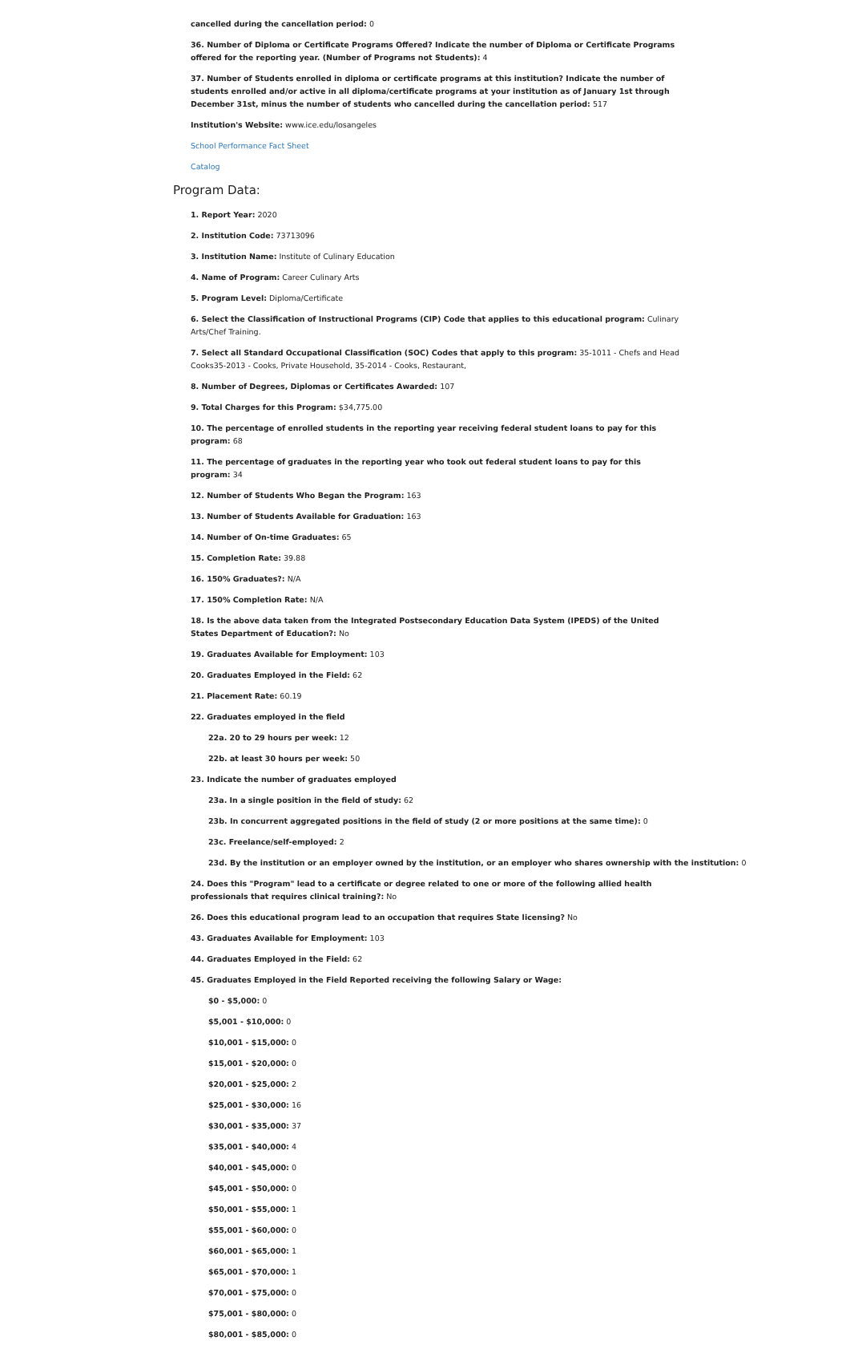cancelled during the cancellation period: 0
36. Number of Diploma or Certificate Programs Offered? Indicate the number of Diploma or Certificate Programs offered for the reporting year. (Number of Programs not Students): 4
37. Number of Students enrolled in diploma or certificate programs at this institution? Indicate the number of students enrolled and/or active in all diploma/certificate programs at your institution as of January 1st through December 31st, minus the number of students who cancelled during the cancellation period: 517
Institution's Website: www.ice.edu/losangeles
School Performance Fact Sheet
Catalog
Program Data:
1. Report Year: 2020
2. Institution Code: 73713096
3. Institution Name: Institute of Culinary Education
4. Name of Program: Career Culinary Arts
5. Program Level: Diploma/Certificate
6. Select the Classification of Instructional Programs (CIP) Code that applies to this educational program: Culinary Arts/Chef Training.
7. Select all Standard Occupational Classification (SOC) Codes that apply to this program: 35-1011 - Chefs and Head Cooks35-2013 - Cooks, Private Household, 35-2014 - Cooks, Restaurant,
8. Number of Degrees, Diplomas or Certificates Awarded: 107
9. Total Charges for this Program: $34,775.00
10. The percentage of enrolled students in the reporting year receiving federal student loans to pay for this program: 68
11. The percentage of graduates in the reporting year who took out federal student loans to pay for this program: 34
12. Number of Students Who Began the Program: 163
13. Number of Students Available for Graduation: 163
14. Number of On-time Graduates: 65
15. Completion Rate: 39.88
16. 150% Graduates?: N/A
17. 150% Completion Rate: N/A
18. Is the above data taken from the Integrated Postsecondary Education Data System (IPEDS) of the United States Department of Education?: No
19. Graduates Available for Employment: 103
20. Graduates Employed in the Field: 62
21. Placement Rate: 60.19
22. Graduates employed in the field
22a. 20 to 29 hours per week: 12
22b. at least 30 hours per week: 50
23. Indicate the number of graduates employed
23a. In a single position in the field of study: 62
23b. In concurrent aggregated positions in the field of study (2 or more positions at the same time): 0
23c. Freelance/self-employed: 2
23d. By the institution or an employer owned by the institution, or an employer who shares ownership with the institution: 0
24. Does this "Program" lead to a certificate or degree related to one or more of the following allied health professionals that requires clinical training?: No
26. Does this educational program lead to an occupation that requires State licensing? No
43. Graduates Available for Employment: 103
44. Graduates Employed in the Field: 62
45. Graduates Employed in the Field Reported receiving the following Salary or Wage:
$0 - $5,000: 0
$5,001 - $10,000: 0
$10,001 - $15,000: 0
$15,001 - $20,000: 0
$20,001 - $25,000: 2
$25,001 - $30,000: 16
$30,001 - $35,000: 37
$35,001 - $40,000: 4
$40,001 - $45,000: 0
$45,001 - $50,000: 0
$50,001 - $55,000: 1
$55,001 - $60,000: 0
$60,001 - $65,000: 1
$65,001 - $70,000: 1
$70,001 - $75,000: 0
$75,001 - $80,000: 0
$80,001 - $85,000: 0